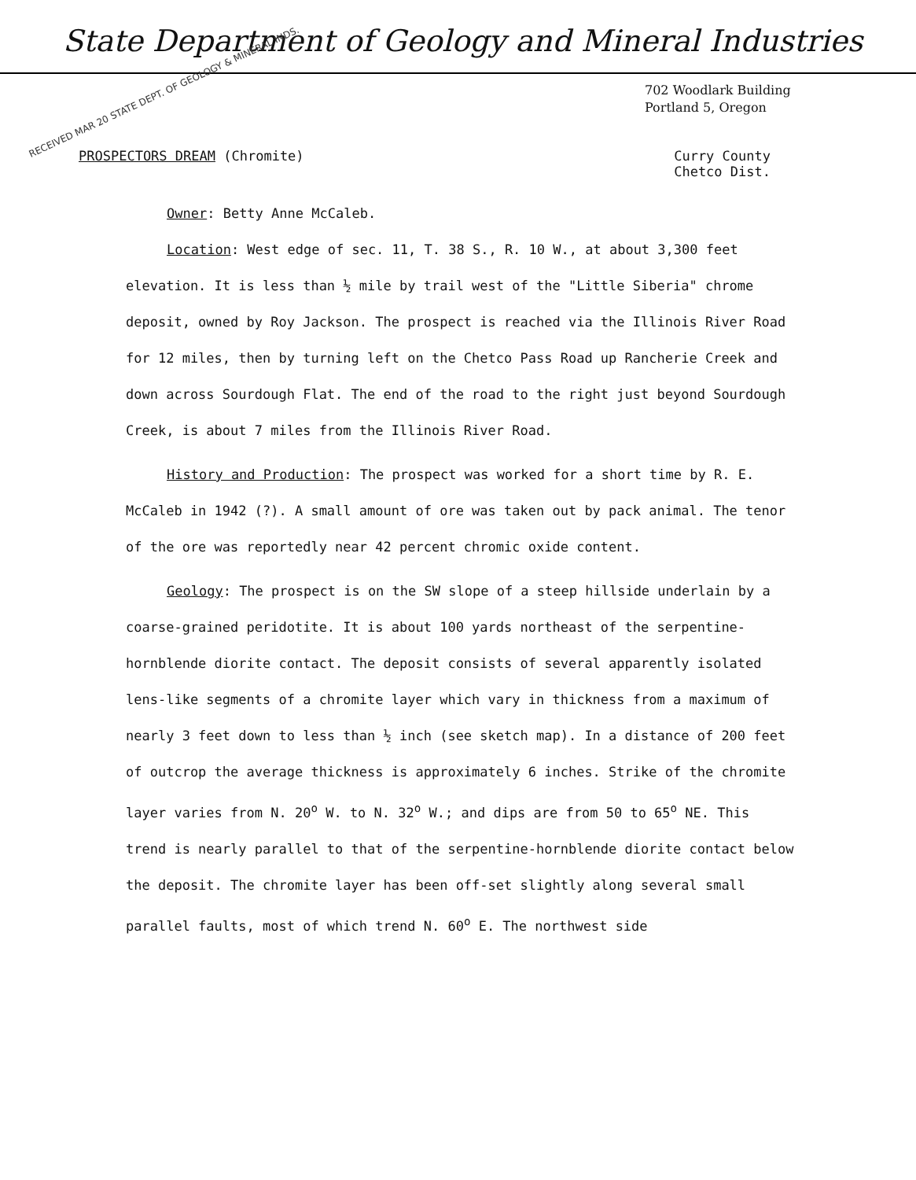State Department of Geology and Mineral Industries
702 Woodlark Building
Portland 5, Oregon
RECEIVED MAR 20 STATE DEPT. OF GEOLOGY & MINERAL INDS.
PROSPECTORS DREAM (Chromite) Curry County
Chetco Dist.
Owner: Betty Anne McCaleb.
Location: West edge of sec. 11, T. 38 S., R. 10 W., at about 3,300 feet elevation. It is less than ½ mile by trail west of the "Little Siberia" chrome deposit, owned by Roy Jackson. The prospect is reached via the Illinois River Road for 12 miles, then by turning left on the Chetco Pass Road up Rancherie Creek and down across Sourdough Flat. The end of the road to the right just beyond Sourdough Creek, is about 7 miles from the Illinois River Road.
History and Production: The prospect was worked for a short time by R. E. McCaleb in 1942 (?). A small amount of ore was taken out by pack animal. The tenor of the ore was reportedly near 42 percent chromic oxide content.
Geology: The prospect is on the SW slope of a steep hillside underlain by a coarse-grained peridotite. It is about 100 yards northeast of the serpentine-hornblende diorite contact. The deposit consists of several apparently isolated lens-like segments of a chromite layer which vary in thickness from a maximum of nearly 3 feet down to less than ½ inch (see sketch map). In a distance of 200 feet of outcrop the average thickness is approximately 6 inches. Strike of the chromite layer varies from N. 20<sup>o</sup> W. to N. 32<sup>o</sup> W.; and dips are from 50 to 65<sup>o</sup> NE. This trend is nearly parallel to that of the serpentine-hornblende diorite contact below the deposit. The chromite layer has been off-set slightly along several small parallel faults, most of which trend N. 60<sup>o</sup> E. The northwest side